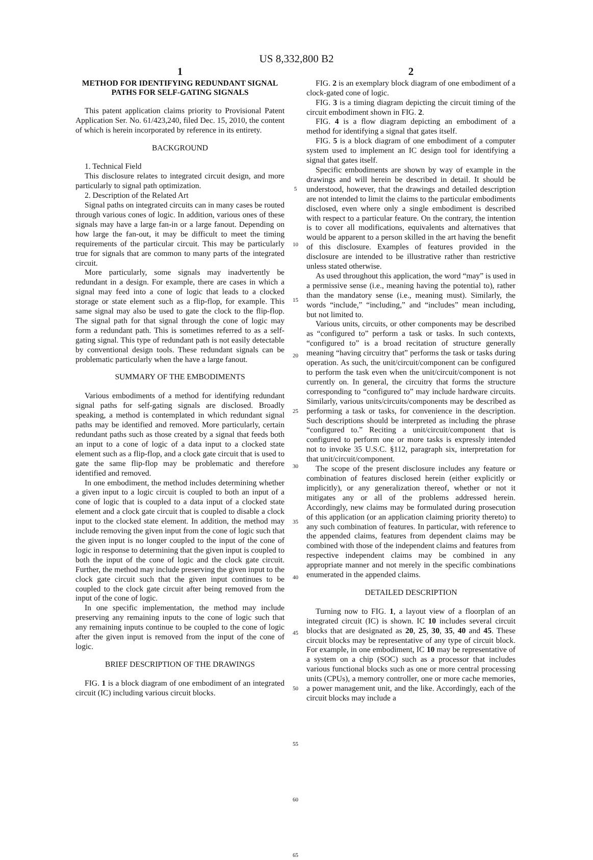US 8,332,800 B2
1
METHOD FOR IDENTIFYING REDUNDANT SIGNAL PATHS FOR SELF-GATING SIGNALS
This patent application claims priority to Provisional Patent Application Ser. No. 61/423,240, filed Dec. 15, 2010, the content of which is herein incorporated by reference in its entirety.
BACKGROUND
1. Technical Field
This disclosure relates to integrated circuit design, and more particularly to signal path optimization.
2. Description of the Related Art
Signal paths on integrated circuits can in many cases be routed through various cones of logic. In addition, various ones of these signals may have a large fan-in or a large fanout. Depending on how large the fan-out, it may be difficult to meet the timing requirements of the particular circuit. This may be particularly true for signals that are common to many parts of the integrated circuit.
More particularly, some signals may inadvertently be redundant in a design. For example, there are cases in which a signal may feed into a cone of logic that leads to a clocked storage or state element such as a flip-flop, for example. This same signal may also be used to gate the clock to the flip-flop. The signal path for that signal through the cone of logic may form a redundant path. This is sometimes referred to as a self-gating signal. This type of redundant path is not easily detectable by conventional design tools. These redundant signals can be problematic particularly when the have a large fanout.
SUMMARY OF THE EMBODIMENTS
Various embodiments of a method for identifying redundant signal paths for self-gating signals are disclosed. Broadly speaking, a method is contemplated in which redundant signal paths may be identified and removed. More particularly, certain redundant paths such as those created by a signal that feeds both an input to a cone of logic of a data input to a clocked state element such as a flip-flop, and a clock gate circuit that is used to gate the same flip-flop may be problematic and therefore identified and removed.
In one embodiment, the method includes determining whether a given input to a logic circuit is coupled to both an input of a cone of logic that is coupled to a data input of a clocked state element and a clock gate circuit that is coupled to disable a clock input to the clocked state element. In addition, the method may include removing the given input from the cone of logic such that the given input is no longer coupled to the input of the cone of logic in response to determining that the given input is coupled to both the input of the cone of logic and the clock gate circuit. Further, the method may include preserving the given input to the clock gate circuit such that the given input continues to be coupled to the clock gate circuit after being removed from the input of the cone of logic.
In one specific implementation, the method may include preserving any remaining inputs to the cone of logic such that any remaining inputs continue to be coupled to the cone of logic after the given input is removed from the input of the cone of logic.
BRIEF DESCRIPTION OF THE DRAWINGS
FIG. 1 is a block diagram of one embodiment of an integrated circuit (IC) including various circuit blocks.
5
10
15
20
25
30
35
40
45
50
55
60
65
2
FIG. 2 is an exemplary block diagram of one embodiment of a clock-gated cone of logic.
FIG. 3 is a timing diagram depicting the circuit timing of the circuit embodiment shown in FIG. 2.
FIG. 4 is a flow diagram depicting an embodiment of a method for identifying a signal that gates itself.
FIG. 5 is a block diagram of one embodiment of a computer system used to implement an IC design tool for identifying a signal that gates itself.
Specific embodiments are shown by way of example in the drawings and will herein be described in detail. It should be understood, however, that the drawings and detailed description are not intended to limit the claims to the particular embodiments disclosed, even where only a single embodiment is described with respect to a particular feature. On the contrary, the intention is to cover all modifications, equivalents and alternatives that would be apparent to a person skilled in the art having the benefit of this disclosure. Examples of features provided in the disclosure are intended to be illustrative rather than restrictive unless stated otherwise.
As used throughout this application, the word “may” is used in a permissive sense (i.e., meaning having the potential to), rather than the mandatory sense (i.e., meaning must). Similarly, the words “include,” “including,” and “includes” mean including, but not limited to.
Various units, circuits, or other components may be described as “configured to” perform a task or tasks. In such contexts, “configured to” is a broad recitation of structure generally meaning “having circuitry that” performs the task or tasks during operation. As such, the unit/circuit/component can be configured to perform the task even when the unit/circuit/component is not currently on. In general, the circuitry that forms the structure corresponding to “configured to” may include hardware circuits. Similarly, various units/circuits/components may be described as performing a task or tasks, for convenience in the description. Such descriptions should be interpreted as including the phrase “configured to.” Reciting a unit/circuit/component that is configured to perform one or more tasks is expressly intended not to invoke 35 U.S.C. §112, paragraph six, interpretation for that unit/circuit/component.
The scope of the present disclosure includes any feature or combination of features disclosed herein (either explicitly or implicitly), or any generalization thereof, whether or not it mitigates any or all of the problems addressed herein. Accordingly, new claims may be formulated during prosecution of this application (or an application claiming priority thereto) to any such combination of features. In particular, with reference to the appended claims, features from dependent claims may be combined with those of the independent claims and features from respective independent claims may be combined in any appropriate manner and not merely in the specific combinations enumerated in the appended claims.
DETAILED DESCRIPTION
Turning now to FIG. 1, a layout view of a floorplan of an integrated circuit (IC) is shown. IC 10 includes several circuit blocks that are designated as 20, 25, 30, 35, 40 and 45. These circuit blocks may be representative of any type of circuit block. For example, in one embodiment, IC 10 may be representative of a system on a chip (SOC) such as a processor that includes various functional blocks such as one or more central processing units (CPUs), a memory controller, one or more cache memories, a power management unit, and the like. Accordingly, each of the circuit blocks may include a